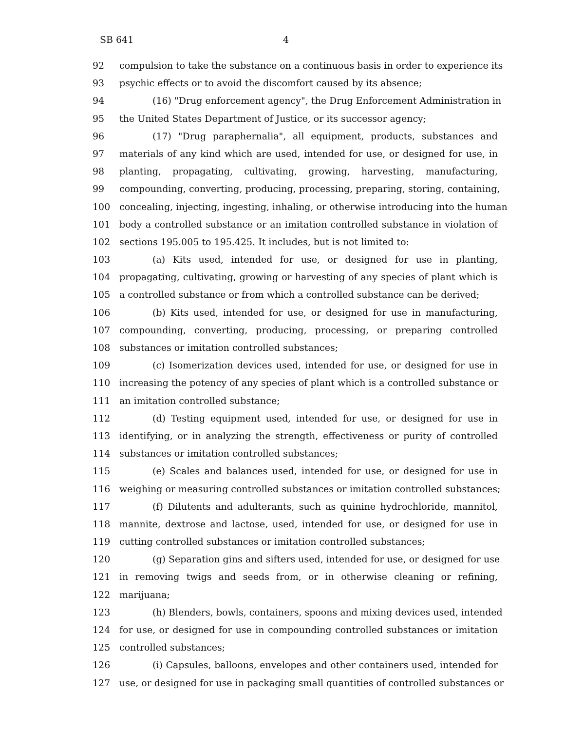SB 641 4
92 compulsion to take the substance on a continuous basis in order to experience its
93 psychic effects or to avoid the discomfort caused by its absence;
94 (16) "Drug enforcement agency", the Drug Enforcement Administration in
95 the United States Department of Justice, or its successor agency;
96 (17) "Drug paraphernalia", all equipment, products, substances and
97 materials of any kind which are used, intended for use, or designed for use, in
98 planting, propagating, cultivating, growing, harvesting, manufacturing,
99 compounding, converting, producing, processing, preparing, storing, containing,
100 concealing, injecting, ingesting, inhaling, or otherwise introducing into the human
101 body a controlled substance or an imitation controlled substance in violation of
102 sections 195.005 to 195.425. It includes, but is not limited to:
103 (a) Kits used, intended for use, or designed for use in planting,
104 propagating, cultivating, growing or harvesting of any species of plant which is
105 a controlled substance or from which a controlled substance can be derived;
106 (b) Kits used, intended for use, or designed for use in manufacturing,
107 compounding, converting, producing, processing, or preparing controlled
108 substances or imitation controlled substances;
109 (c) Isomerization devices used, intended for use, or designed for use in
110 increasing the potency of any species of plant which is a controlled substance or
111 an imitation controlled substance;
112 (d) Testing equipment used, intended for use, or designed for use in
113 identifying, or in analyzing the strength, effectiveness or purity of controlled
114 substances or imitation controlled substances;
115 (e) Scales and balances used, intended for use, or designed for use in
116 weighing or measuring controlled substances or imitation controlled substances;
117 (f) Dilutents and adulterants, such as quinine hydrochloride, mannitol,
118 mannite, dextrose and lactose, used, intended for use, or designed for use in
119 cutting controlled substances or imitation controlled substances;
120 (g) Separation gins and sifters used, intended for use, or designed for use
121 in removing twigs and seeds from, or in otherwise cleaning or refining,
122 marijuana;
123 (h) Blenders, bowls, containers, spoons and mixing devices used, intended
124 for use, or designed for use in compounding controlled substances or imitation
125 controlled substances;
126 (i) Capsules, balloons, envelopes and other containers used, intended for
127 use, or designed for use in packaging small quantities of controlled substances or